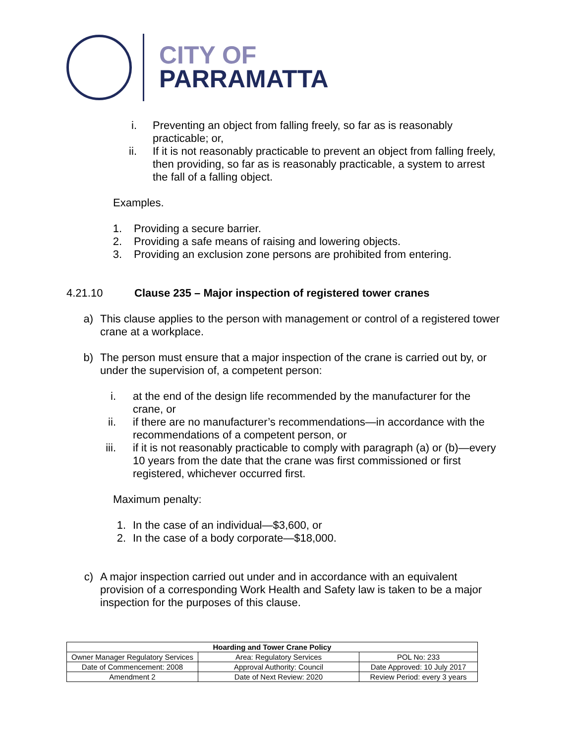CITY OF
PARRAMATTA
i. Preventing an object from falling freely, so far as is reasonably practicable; or,
ii. If it is not reasonably practicable to prevent an object from falling freely, then providing, so far as is reasonably practicable, a system to arrest the fall of a falling object.
Examples.
1. Providing a secure barrier.
2. Providing a safe means of raising and lowering objects.
3. Providing an exclusion zone persons are prohibited from entering.
4.21.10 Clause 235 – Major inspection of registered tower cranes
a) This clause applies to the person with management or control of a registered tower crane at a workplace.
b) The person must ensure that a major inspection of the crane is carried out by, or under the supervision of, a competent person:
i. at the end of the design life recommended by the manufacturer for the crane, or
ii. if there are no manufacturer’s recommendations—in accordance with the recommendations of a competent person, or
iii. if it is not reasonably practicable to comply with paragraph (a) or (b)—every 10 years from the date that the crane was first commissioned or first registered, whichever occurred first.
Maximum penalty:
1. In the case of an individual—$3,600, or
2. In the case of a body corporate—$18,000.
c) A major inspection carried out under and in accordance with an equivalent provision of a corresponding Work Health and Safety law is taken to be a major inspection for the purposes of this clause.
| Hoarding and Tower Crane Policy | | |
| --- | --- | --- |
| Owner Manager Regulatory Services | Area: Regulatory Services | POL No: 233 |
| Date of Commencement: 2008 | Approval Authority: Council | Date Approved: 10 July 2017 |
| Amendment 2 | Date of Next Review: 2020 | Review Period: every 3 years |